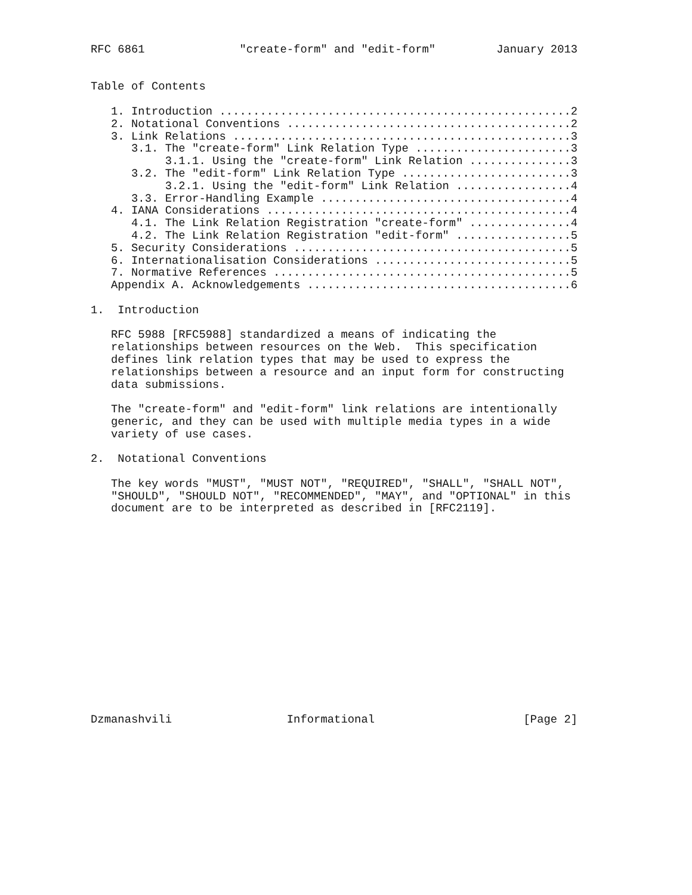RFC 6861              "create-form" and "edit-form"         January 2013


Table of Contents

   1. Introduction ....................................................2
   2. Notational Conventions ..........................................2
   3. Link Relations ..................................................3
      3.1. The "create-form" Link Relation Type .......................3
           3.1.1. Using the "create-form" Link Relation ...............3
      3.2. The "edit-form" Link Relation Type .........................3
           3.2.1. Using the "edit-form" Link Relation .................4
      3.3. Error-Handling Example .....................................4
   4. IANA Considerations .............................................4
      4.1. The Link Relation Registration "create-form" ...............4
      4.2. The Link Relation Registration "edit-form" .................5
   5. Security Considerations .........................................5
   6. Internationalisation Considerations .............................5
   7. Normative References ............................................5
   Appendix A. Acknowledgements .......................................6

1.  Introduction

   RFC 5988 [RFC5988] standardized a means of indicating the
   relationships between resources on the Web.  This specification
   defines link relation types that may be used to express the
   relationships between a resource and an input form for constructing
   data submissions.

   The "create-form" and "edit-form" link relations are intentionally
   generic, and they can be used with multiple media types in a wide
   variety of use cases.

2.  Notational Conventions

   The key words "MUST", "MUST NOT", "REQUIRED", "SHALL", "SHALL NOT",
   "SHOULD", "SHOULD NOT", "RECOMMENDED", "MAY", and "OPTIONAL" in this
   document are to be interpreted as described in [RFC2119].
















Dzmanashvili                 Informational                      [Page 2]